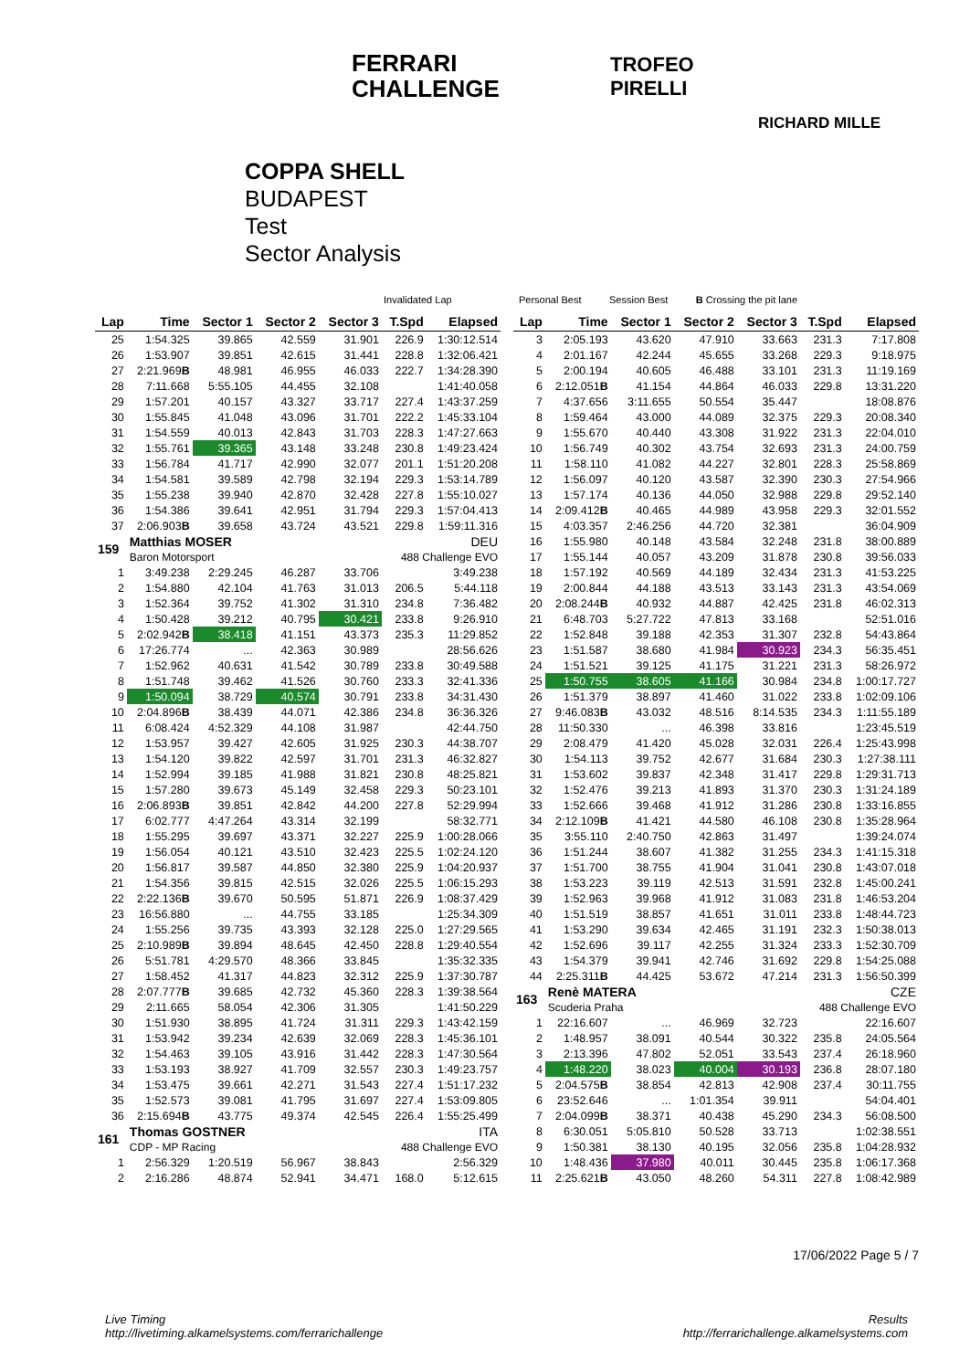FERRARI
CHALLENGE
TROFEO
PIRELLI
RICHARD MILLE
COPPA SHELL
BUDAPEST
Test
Sector Analysis
Invalidated Lap Personal Best Session Best B Crossing the pit lane
| Lap | Time | Sector 1 | Sector 2 | Sector 3 | T.Spd | Elapsed |
| --- | --- | --- | --- | --- | --- | --- |
| 25 | 1:54.325 | 39.865 | 42.559 | 31.901 | 226.9 | 1:30:12.514 |
| 26 | 1:53.907 | 39.851 | 42.615 | 31.441 | 228.8 | 1:32:06.421 |
| 27 | 2:21.969 B | 48.981 | 46.955 | 46.033 | 222.7 | 1:34:28.390 |
| 28 | 7:11.668 | 5:55.105 | 44.455 | 32.108 | | 1:41:40.058 |
| 29 | 1:57.201 | 40.157 | 43.327 | 33.717 | 227.4 | 1:43:37.259 |
| 30 | 1:55.845 | 41.048 | 43.096 | 31.701 | 222.2 | 1:45:33.104 |
| 31 | 1:54.559 | 40.013 | 42.843 | 31.703 | 228.3 | 1:47:27.663 |
| 32 | 1:55.761 | 39.365 | 43.148 | 33.248 | 230.8 | 1:49:23.424 |
| 33 | 1:56.784 | 41.717 | 42.990 | 32.077 | 201.1 | 1:51:20.208 |
| 34 | 1:54.581 | 39.589 | 42.798 | 32.194 | 229.3 | 1:53:14.789 |
| 35 | 1:55.238 | 39.940 | 42.870 | 32.428 | 227.8 | 1:55:10.027 |
| 36 | 1:54.386 | 39.641 | 42.951 | 31.794 | 229.3 | 1:57:04.413 |
| 37 | 2:06.903 B | 39.658 | 43.724 | 43.521 | 229.8 | 1:59:11.316 |
| 159 | Matthias MOSER | | | | DEU | |
| | Baron Motorsport | | | 488 Challenge EVO | | |
| 1 | 3:49.238 | 2:29.245 | 46.287 | 33.706 | | 3:49.238 |
| 2 | 1:54.880 | 42.104 | 41.763 | 31.013 | 206.5 | 5:44.118 |
| 3 | 1:52.364 | 39.752 | 41.302 | 31.310 | 234.8 | 7:36.482 |
| 4 | 1:50.428 | 39.212 | 40.795 | 30.421 | 233.8 | 9:26.910 |
| 5 | 2:02.942 B | 38.418 | 41.151 | 43.373 | 235.3 | 11:29.852 |
| 6 | 17:26.774 | ... | 42.363 | 30.989 | | 28:56.626 |
| 7 | 1:52.962 | 40.631 | 41.542 | 30.789 | 233.8 | 30:49.588 |
| 8 | 1:51.748 | 39.462 | 41.526 | 30.760 | 233.3 | 32:41.336 |
| 9 | 1:50.094 | 38.729 | 40.574 | 30.791 | 233.8 | 34:31.430 |
| 10 | 2:04.896 B | 38.439 | 44.071 | 42.386 | 234.8 | 36:36.326 |
| 11 | 6:08.424 | 4:52.329 | 44.108 | 31.987 | | 42:44.750 |
| 12 | 1:53.957 | 39.427 | 42.605 | 31.925 | 230.3 | 44:38.707 |
| 13 | 1:54.120 | 39.822 | 42.597 | 31.701 | 231.3 | 46:32.827 |
| 14 | 1:52.994 | 39.185 | 41.988 | 31.821 | 230.8 | 48:25.821 |
| 15 | 1:57.280 | 39.673 | 45.149 | 32.458 | 229.3 | 50:23.101 |
| 16 | 2:06.893 B | 39.851 | 42.842 | 44.200 | 227.8 | 52:29.994 |
| 17 | 6:02.777 | 4:47.264 | 43.314 | 32.199 | | 58:32.771 |
| 18 | 1:55.295 | 39.697 | 43.371 | 32.227 | 225.9 | 1:00:28.066 |
| 19 | 1:56.054 | 40.121 | 43.510 | 32.423 | 225.5 | 1:02:24.120 |
| 20 | 1:56.817 | 39.587 | 44.850 | 32.380 | 225.9 | 1:04:20.937 |
| 21 | 1:54.356 | 39.815 | 42.515 | 32.026 | 225.5 | 1:06:15.293 |
| 22 | 2:22.136 B | 39.670 | 50.595 | 51.871 | 226.9 | 1:08:37.429 |
| 23 | 16:56.880 | ... | 44.755 | 33.185 | | 1:25:34.309 |
| 24 | 1:55.256 | 39.735 | 43.393 | 32.128 | 225.0 | 1:27:29.565 |
| 25 | 2:10.989 B | 39.894 | 48.645 | 42.450 | 228.8 | 1:29:40.554 |
| 26 | 5:51.781 | 4:29.570 | 48.366 | 33.845 | | 1:35:32.335 |
| 27 | 1:58.452 | 41.317 | 44.823 | 32.312 | 225.9 | 1:37:30.787 |
| 28 | 2:07.777 B | 39.685 | 42.732 | 45.360 | 228.3 | 1:39:38.564 |
| 29 | 2:11.665 | 58.054 | 42.306 | 31.305 | | 1:41:50.229 |
| 30 | 1:51.930 | 38.895 | 41.724 | 31.311 | 229.3 | 1:43:42.159 |
| 31 | 1:53.942 | 39.234 | 42.639 | 32.069 | 228.3 | 1:45:36.101 |
| 32 | 1:54.463 | 39.105 | 43.916 | 31.442 | 228.3 | 1:47:30.564 |
| 33 | 1:53.193 | 38.927 | 41.709 | 32.557 | 230.3 | 1:49:23.757 |
| 34 | 1:53.475 | 39.661 | 42.271 | 31.543 | 227.4 | 1:51:17.232 |
| 35 | 1:52.573 | 39.081 | 41.795 | 31.697 | 227.4 | 1:53:09.805 |
| 36 | 2:15.694 B | 43.775 | 49.374 | 42.545 | 226.4 | 1:55:25.499 |
| 161 | Thomas GOSTNER | | | | ITA | |
| | CDP - MP Racing | | | 488 Challenge EVO | | |
| 1 | 2:56.329 | 1:20.519 | 56.967 | 38.843 | | 2:56.329 |
| 2 | 2:16.286 | 48.874 | 52.941 | 34.471 | 168.0 | 5:12.615 |
| Lap | Time | Sector 1 | Sector 2 | Sector 3 | T.Spd | Elapsed |
| --- | --- | --- | --- | --- | --- | --- |
| 3 | 2:05.193 | 43.620 | 47.910 | 33.663 | 231.3 | 7:17.808 |
| 4 | 2:01.167 | 42.244 | 45.655 | 33.268 | 229.3 | 9:18.975 |
| 5 | 2:00.194 | 40.605 | 46.488 | 33.101 | 231.3 | 11:19.169 |
| 6 | 2:12.051 B | 41.154 | 44.864 | 46.033 | 229.8 | 13:31.220 |
| 7 | 4:37.656 | 3:11.655 | 50.554 | 35.447 | | 18:08.876 |
| 8 | 1:59.464 | 43.000 | 44.089 | 32.375 | 229.3 | 20:08.340 |
| 9 | 1:55.670 | 40.440 | 43.308 | 31.922 | 231.3 | 22:04.010 |
| 10 | 1:56.749 | 40.302 | 43.754 | 32.693 | 231.3 | 24:00.759 |
| 11 | 1:58.110 | 41.082 | 44.227 | 32.801 | 228.3 | 25:58.869 |
| 12 | 1:56.097 | 40.120 | 43.587 | 32.390 | 230.3 | 27:54.966 |
| 13 | 1:57.174 | 40.136 | 44.050 | 32.988 | 229.8 | 29:52.140 |
| 14 | 2:09.412 B | 40.465 | 44.989 | 43.958 | 229.3 | 32:01.552 |
| 15 | 4:03.357 | 2:46.256 | 44.720 | 32.381 | | 36:04.909 |
| 16 | 1:55.980 | 40.148 | 43.584 | 32.248 | 231.8 | 38:00.889 |
| 17 | 1:55.144 | 40.057 | 43.209 | 31.878 | 230.8 | 39:56.033 |
| 18 | 1:57.192 | 40.569 | 44.189 | 32.434 | 231.3 | 41:53.225 |
| 19 | 2:00.844 | 44.188 | 43.513 | 33.143 | 231.3 | 43:54.069 |
| 20 | 2:08.244 B | 40.932 | 44.887 | 42.425 | 231.8 | 46:02.313 |
| 21 | 6:48.703 | 5:27.722 | 47.813 | 33.168 | | 52:51.016 |
| 22 | 1:52.848 | 39.188 | 42.353 | 31.307 | 232.8 | 54:43.864 |
| 23 | 1:51.587 | 38.680 | 41.984 | 30.923 | 234.3 | 56:35.451 |
| 24 | 1:51.521 | 39.125 | 41.175 | 31.221 | 231.3 | 58:26.972 |
| 25 | 1:50.755 | 38.605 | 41.166 | 30.984 | 234.8 | 1:00:17.727 |
| 26 | 1:51.379 | 38.897 | 41.460 | 31.022 | 233.8 | 1:02:09.106 |
| 27 | 9:46.083 B | 43.032 | 48.516 | 8:14.535 | 234.3 | 1:11:55.189 |
| 28 | 11:50.330 | ... | 46.398 | 33.816 | | 1:23:45.519 |
| 29 | 2:08.479 | 41.420 | 45.028 | 32.031 | 226.4 | 1:25:43.998 |
| 30 | 1:54.113 | 39.752 | 42.677 | 31.684 | 230.3 | 1:27:38.111 |
| 31 | 1:53.602 | 39.837 | 42.348 | 31.417 | 229.8 | 1:29:31.713 |
| 32 | 1:52.476 | 39.213 | 41.893 | 31.370 | 230.3 | 1:31:24.189 |
| 33 | 1:52.666 | 39.468 | 41.912 | 31.286 | 230.8 | 1:33:16.855 |
| 34 | 2:12.109 B | 41.421 | 44.580 | 46.108 | 230.8 | 1:35:28.964 |
| 35 | 3:55.110 | 2:40.750 | 42.863 | 31.497 | | 1:39:24.074 |
| 36 | 1:51.244 | 38.607 | 41.382 | 31.255 | 234.3 | 1:41:15.318 |
| 37 | 1:51.700 | 38.755 | 41.904 | 31.041 | 230.8 | 1:43:07.018 |
| 38 | 1:53.223 | 39.119 | 42.513 | 31.591 | 232.8 | 1:45:00.241 |
| 39 | 1:52.963 | 39.968 | 41.912 | 31.083 | 231.8 | 1:46:53.204 |
| 40 | 1:51.519 | 38.857 | 41.651 | 31.011 | 233.8 | 1:48:44.723 |
| 41 | 1:53.290 | 39.634 | 42.465 | 31.191 | 232.3 | 1:50:38.013 |
| 42 | 1:52.696 | 39.117 | 42.255 | 31.324 | 233.3 | 1:52:30.709 |
| 43 | 1:54.379 | 39.941 | 42.746 | 31.692 | 229.8 | 1:54:25.088 |
| 44 | 2:25.311 B | 44.425 | 53.672 | 47.214 | 231.3 | 1:56:50.399 |
| 163 | Renè MATERA | | | | CZE | |
| | Scuderia Praha | | | 488 Challenge EVO | | |
| 1 | 22:16.607 | ... | 46.969 | 32.723 | | 22:16.607 |
| 2 | 1:48.957 | 38.091 | 40.544 | 30.322 | 235.8 | 24:05.564 |
| 3 | 2:13.396 | 47.802 | 52.051 | 33.543 | 237.4 | 26:18.960 |
| 4 | 1:48.220 | 38.023 | 40.004 | 30.193 | 236.8 | 28:07.180 |
| 5 | 2:04.575 B | 38.854 | 42.813 | 42.908 | 237.4 | 30:11.755 |
| 6 | 23:52.646 | ... | 1:01.354 | 39.911 | | 54:04.401 |
| 7 | 2:04.099 B | 38.371 | 40.438 | 45.290 | 234.3 | 56:08.500 |
| 8 | 6:30.051 | 5:05.810 | 50.528 | 33.713 | | 1:02:38.551 |
| 9 | 1:50.381 | 38.130 | 40.195 | 32.056 | 235.8 | 1:04:28.932 |
| 10 | 1:48.436 | 37.980 | 40.011 | 30.445 | 235.8 | 1:06:17.368 |
| 11 | 2:25.621 B | 43.050 | 48.260 | 54.311 | 227.8 | 1:08:42.989 |
17/06/2022 Page 5 / 7
Live Timing
http://livetiming.alkamelsystems.com/ferrarichallenge
Results
http://ferrarichallenge.alkamelsystems.com